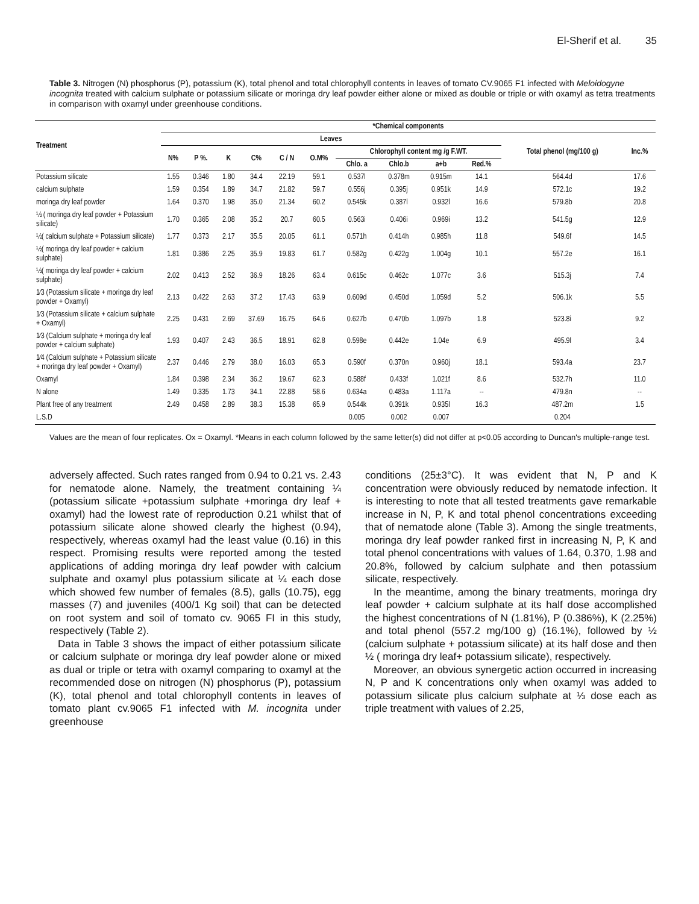El-Sherif et al. 35
Table 3. Nitrogen (N) phosphorus (P), potassium (K), total phenol and total chlorophyll contents in leaves of tomato CV.9065 F1 infected with Meloidogyne incognita treated with calcium sulphate or potassium silicate or moringa dry leaf powder either alone or mixed as double or triple or with oxamyl as tetra treatments in comparison with oxamyl under greenhouse conditions.
| Treatment | *Chemical components | | | | | | | | | | | |
| --- | --- | --- | --- | --- | --- | --- | --- | --- | --- | --- | --- | --- |
| | Leaves | | | | | | | | | | Total phenol (mg/100 g) | Inc.% |
| | N% | P %. | K | C% | C / N | O.M% | Chlorophyll content mg /g F.WT. | | | | | |
| | | | | | | | Chlo. a | Chlo.b | a+b | Red.% | | |
| Potassium silicate | 1.55 | 0.346 | 1.80 | 34.4 | 22.19 | 59.1 | 0.537l | 0.378m | 0.915m | 14.1 | 564.4d | 17.6 |
| calcium sulphate | 1.59 | 0.354 | 1.89 | 34.7 | 21.82 | 59.7 | 0.556j | 0.395j | 0.951k | 14.9 | 572.1c | 19.2 |
| moringa dry leaf powder | 1.64 | 0.370 | 1.98 | 35.0 | 21.34 | 60.2 | 0.545k | 0.387l | 0.932l | 16.6 | 579.8b | 20.8 |
| ½ ( moringa dry leaf powder + Potassium silicate) | 1.70 | 0.365 | 2.08 | 35.2 | 20.7 | 60.5 | 0.563i | 0.406i | 0.969i | 13.2 | 541.5g | 12.9 |
| ½( calcium sulphate + Potassium silicate) | 1.77 | 0.373 | 2.17 | 35.5 | 20.05 | 61.1 | 0.571h | 0.414h | 0.985h | 11.8 | 549.6f | 14.5 |
| ½( moringa dry leaf powder + calcium sulphate) | 1.81 | 0.386 | 2.25 | 35.9 | 19.83 | 61.7 | 0.582g | 0.422g | 1.004g | 10.1 | 557.2e | 16.1 |
| ½( moringa dry leaf powder + calcium sulphate) | 2.02 | 0.413 | 2.52 | 36.9 | 18.26 | 63.4 | 0.615c | 0.462c | 1.077c | 3.6 | 515.3j | 7.4 |
| 1⁄3 (Potassium silicate + moringa dry leaf powder + Oxamyl) | 2.13 | 0.422 | 2.63 | 37.2 | 17.43 | 63.9 | 0.609d | 0.450d | 1.059d | 5.2 | 506.1k | 5.5 |
| 1⁄3 (Potassium silicate + calcium sulphate + Oxamyl) | 2.25 | 0.431 | 2.69 | 37.69 | 16.75 | 64.6 | 0.627b | 0.470b | 1.097b | 1.8 | 523.8i | 9.2 |
| 1⁄3 (Calcium sulphate + moringa dry leaf powder + calcium sulphate) | 1.93 | 0.407 | 2.43 | 36.5 | 18.91 | 62.8 | 0.598e | 0.442e | 1.04e | 6.9 | 495.9l | 3.4 |
| 1⁄4 (Calcium sulphate + Potassium silicate + moringa dry leaf powder + Oxamyl) | 2.37 | 0.446 | 2.79 | 38.0 | 16.03 | 65.3 | 0.590f | 0.370n | 0.960j | 18.1 | 593.4a | 23.7 |
| Oxamyl | 1.84 | 0.398 | 2.34 | 36.2 | 19.67 | 62.3 | 0.588f | 0.433f | 1.021f | 8.6 | 532.7h | 11.0 |
| N alone | 1.49 | 0.335 | 1.73 | 34.1 | 22.88 | 58.6 | 0.634a | 0.483a | 1.117a | -- | 479.8n | -- |
| Plant free of any treatment | 2.49 | 0.458 | 2.89 | 38.3 | 15.38 | 65.9 | 0.544k | 0.391k | 0.935l | 16.3 | 487.2m | 1.5 |
| L.S.D | | | | | | | 0.005 | 0.002 | 0.007 | | 0.204 | |
Values are the mean of four replicates. Ox = Oxamyl. *Means in each column followed by the same letter(s) did not differ at p<0.05 according to Duncan's multiple-range test.
adversely affected. Such rates ranged from 0.94 to 0.21 vs. 2.43 for nematode alone. Namely, the treatment containing ¼ (potassium silicate +potassium sulphate +moringa dry leaf + oxamyl) had the lowest rate of reproduction 0.21 whilst that of potassium silicate alone showed clearly the highest (0.94), respectively, whereas oxamyl had the least value (0.16) in this respect. Promising results were reported among the tested applications of adding moringa dry leaf powder with calcium sulphate and oxamyl plus potassium silicate at ¼ each dose which showed few number of females (8.5), galls (10.75), egg masses (7) and juveniles (400/1 Kg soil) that can be detected on root system and soil of tomato cv. 9065 FI in this study, respectively (Table 2).
Data in Table 3 shows the impact of either potassium silicate or calcium sulphate or moringa dry leaf powder alone or mixed as dual or triple or tetra with oxamyl comparing to oxamyl at the recommended dose on nitrogen (N) phosphorus (P), potassium (K), total phenol and total chlorophyll contents in leaves of tomato plant cv.9065 F1 infected with M. incognita under greenhouse
conditions (25±3°C). It was evident that N, P and K concentration were obviously reduced by nematode infection. It is interesting to note that all tested treatments gave remarkable increase in N, P, K and total phenol concentrations exceeding that of nematode alone (Table 3). Among the single treatments, moringa dry leaf powder ranked first in increasing N, P, K and total phenol concentrations with values of 1.64, 0.370, 1.98 and 20.8%, followed by calcium sulphate and then potassium silicate, respectively.
In the meantime, among the binary treatments, moringa dry leaf powder + calcium sulphate at its half dose accomplished the highest concentrations of N (1.81%), P (0.386%), K (2.25%) and total phenol (557.2 mg/100 g) (16.1%), followed by ½ (calcium sulphate + potassium silicate) at its half dose and then ½ ( moringa dry leaf+ potassium silicate), respectively.
Moreover, an obvious synergetic action occurred in increasing N, P and K concentrations only when oxamyl was added to potassium silicate plus calcium sulphate at ⅓ dose each as triple treatment with values of 2.25,